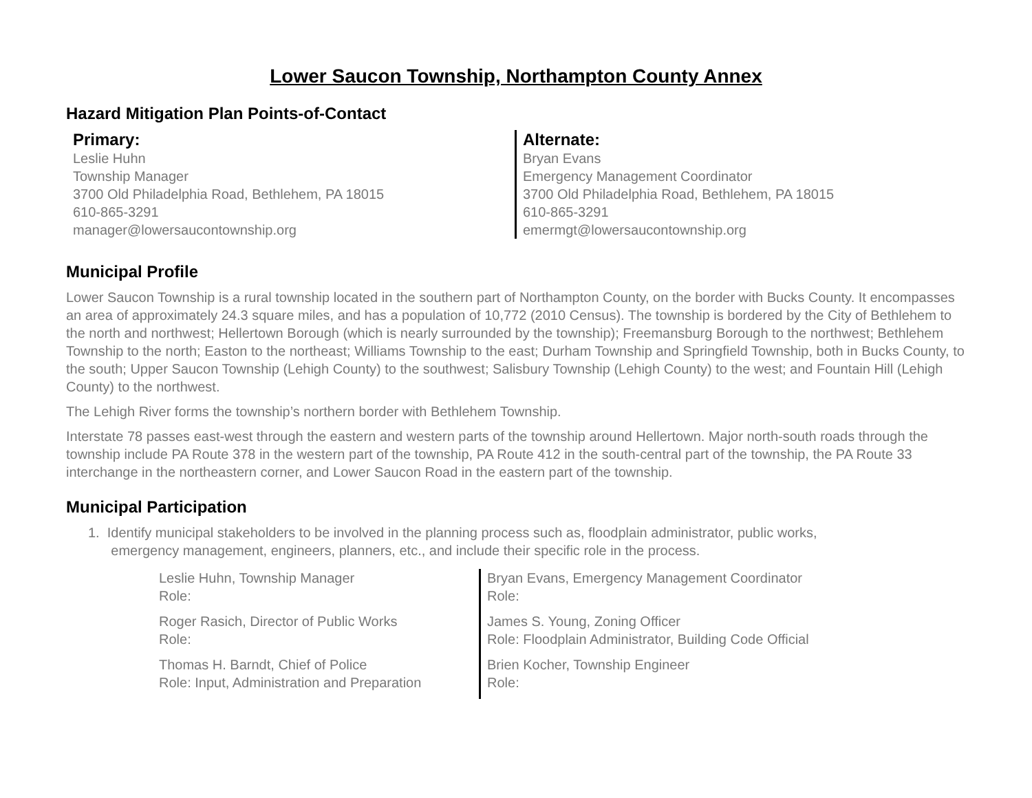Lower Saucon Township, Northampton County Annex
Hazard Mitigation Plan Points-of-Contact
Primary:
Leslie Huhn
Township Manager
3700 Old Philadelphia Road, Bethlehem, PA 18015
610-865-3291
manager@lowersaucontownship.org
Alternate:
Bryan Evans
Emergency Management Coordinator
3700 Old Philadelphia Road, Bethlehem, PA 18015
610-865-3291
emermgt@lowersaucontownship.org
Municipal Profile
Lower Saucon Township is a rural township located in the southern part of Northampton County, on the border with Bucks County. It encompasses an area of approximately 24.3 square miles, and has a population of 10,772 (2010 Census). The township is bordered by the City of Bethlehem to the north and northwest; Hellertown Borough (which is nearly surrounded by the township); Freemansburg Borough to the northwest; Bethlehem Township to the north; Easton to the northeast; Williams Township to the east; Durham Township and Springfield Township, both in Bucks County, to the south; Upper Saucon Township (Lehigh County) to the southwest; Salisbury Township (Lehigh County) to the west; and Fountain Hill (Lehigh County) to the northwest.
The Lehigh River forms the township’s northern border with Bethlehem Township.
Interstate 78 passes east-west through the eastern and western parts of the township around Hellertown. Major north-south roads through the township include PA Route 378 in the western part of the township, PA Route 412 in the south-central part of the township, the PA Route 33 interchange in the northeastern corner, and Lower Saucon Road in the eastern part of the township.
Municipal Participation
1. Identify municipal stakeholders to be involved in the planning process such as, floodplain administrator, public works,
emergency management, engineers, planners, etc., and include their specific role in the process.
Leslie Huhn, Township Manager
Role:
Roger Rasich, Director of Public Works
Role:
Thomas H. Barndt, Chief of Police
Role: Input, Administration and Preparation
Bryan Evans, Emergency Management Coordinator
Role:
James S. Young, Zoning Officer
Role: Floodplain Administrator, Building Code Official
Brien Kocher, Township Engineer
Role: